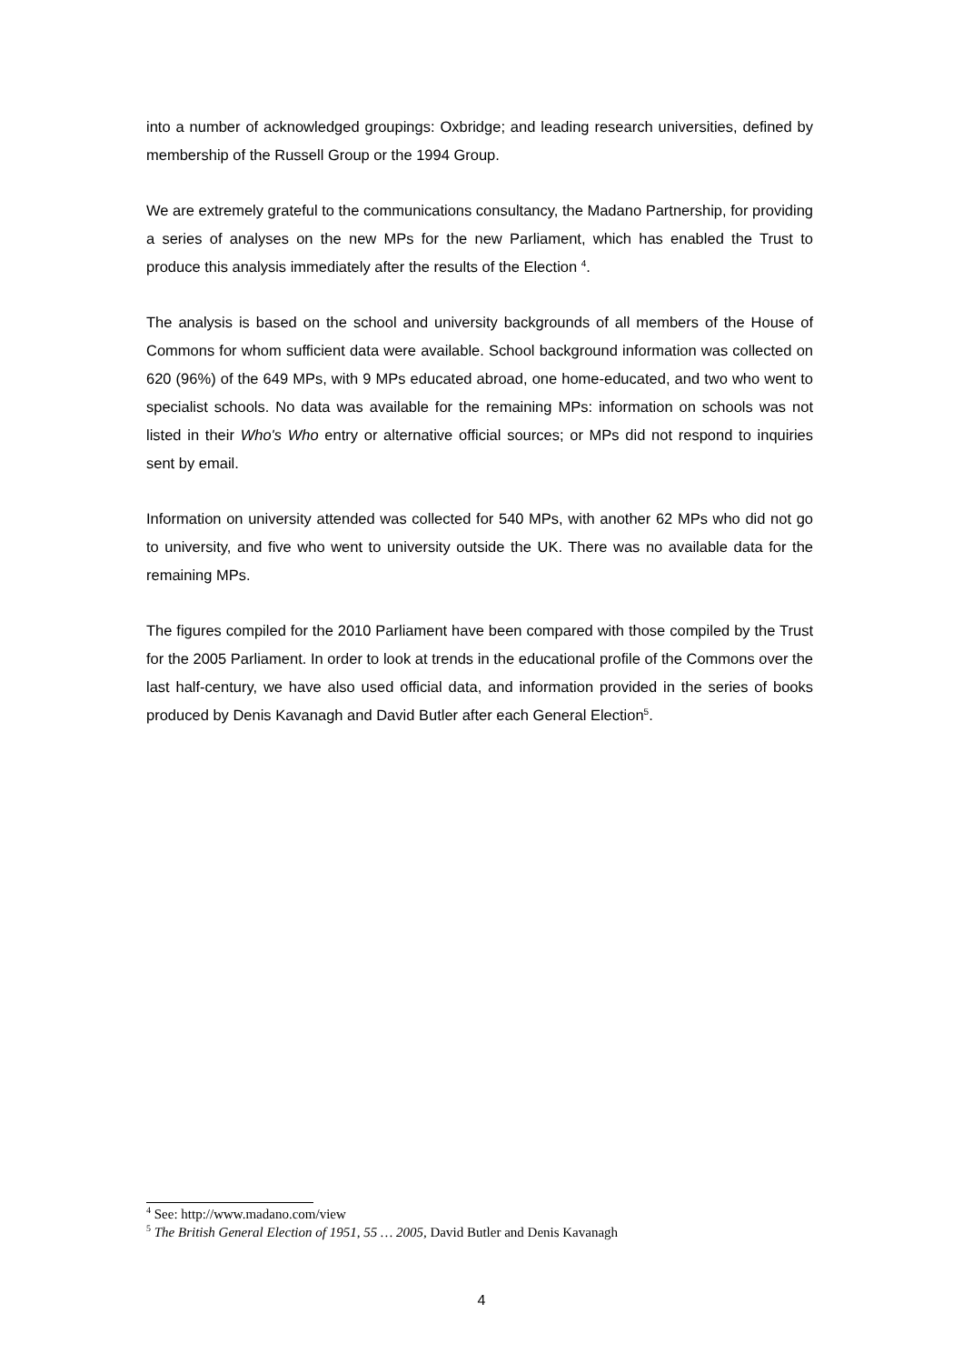into a number of acknowledged groupings: Oxbridge; and leading research universities, defined by membership of the Russell Group or the 1994 Group.
We are extremely grateful to the communications consultancy, the Madano Partnership, for providing a series of analyses on the new MPs for the new Parliament, which has enabled the Trust to produce this analysis immediately after the results of the Election <sup>4</sup>.
The analysis is based on the school and university backgrounds of all members of the House of Commons for whom sufficient data were available. School background information was collected on 620 (96%) of the 649 MPs, with 9 MPs educated abroad, one home-educated, and two who went to specialist schools. No data was available for the remaining MPs: information on schools was not listed in their Who's Who entry or alternative official sources; or MPs did not respond to inquiries sent by email.
Information on university attended was collected for 540 MPs, with another 62 MPs who did not go to university, and five who went to university outside the UK. There was no available data for the remaining MPs.
The figures compiled for the 2010 Parliament have been compared with those compiled by the Trust for the 2005 Parliament. In order to look at trends in the educational profile of the Commons over the last half-century, we have also used official data, and information provided in the series of books produced by Denis Kavanagh and David Butler after each General Election<sup>5</sup>.
<sup>4</sup> See: http://www.madano.com/view
<sup>5</sup> The British General Election of 1951, 55 … 2005, David Butler and Denis Kavanagh
4